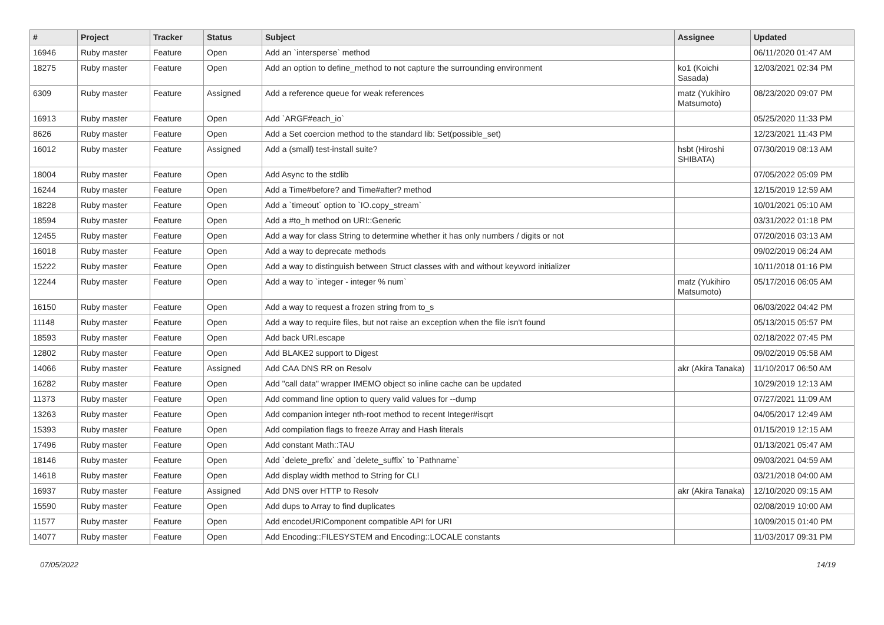| # | Project | Tracker | Status | Subject | Assignee | Updated |
| --- | --- | --- | --- | --- | --- | --- |
| 16946 | Ruby master | Feature | Open | Add an `intersperse` method | | 06/11/2020 01:47 AM |
| 18275 | Ruby master | Feature | Open | Add an option to define_method to not capture the surrounding environment | ko1 (Koichi Sasada) | 12/03/2021 02:34 PM |
| 6309 | Ruby master | Feature | Assigned | Add a reference queue for weak references | matz (Yukihiro Matsumoto) | 08/23/2020 09:07 PM |
| 16913 | Ruby master | Feature | Open | Add `ARGF#each_io` | | 05/25/2020 11:33 PM |
| 8626 | Ruby master | Feature | Open | Add a Set coercion method to the standard lib: Set(possible_set) | | 12/23/2021 11:43 PM |
| 16012 | Ruby master | Feature | Assigned | Add a (small) test-install suite? | hsbt (Hiroshi SHIBATA) | 07/30/2019 08:13 AM |
| 18004 | Ruby master | Feature | Open | Add Async to the stdlib | | 07/05/2022 05:09 PM |
| 16244 | Ruby master | Feature | Open | Add a Time#before? and Time#after? method | | 12/15/2019 12:59 AM |
| 18228 | Ruby master | Feature | Open | Add a `timeout` option to `IO.copy_stream` | | 10/01/2021 05:10 AM |
| 18594 | Ruby master | Feature | Open | Add a #to_h method on URI::Generic | | 03/31/2022 01:18 PM |
| 12455 | Ruby master | Feature | Open | Add a way for class String to determine whether it has only numbers / digits or not | | 07/20/2016 03:13 AM |
| 16018 | Ruby master | Feature | Open | Add a way to deprecate methods | | 09/02/2019 06:24 AM |
| 15222 | Ruby master | Feature | Open | Add a way to distinguish between Struct classes with and without keyword initializer | | 10/11/2018 01:16 PM |
| 12244 | Ruby master | Feature | Open | Add a way to `integer - integer % num` | matz (Yukihiro Matsumoto) | 05/17/2016 06:05 AM |
| 16150 | Ruby master | Feature | Open | Add a way to request a frozen string from to_s | | 06/03/2022 04:42 PM |
| 11148 | Ruby master | Feature | Open | Add a way to require files, but not raise an exception when the file isn't found | | 05/13/2015 05:57 PM |
| 18593 | Ruby master | Feature | Open | Add back URI.escape | | 02/18/2022 07:45 PM |
| 12802 | Ruby master | Feature | Open | Add BLAKE2 support to Digest | | 09/02/2019 05:58 AM |
| 14066 | Ruby master | Feature | Assigned | Add CAA DNS RR on Resolv | akr (Akira Tanaka) | 11/10/2017 06:50 AM |
| 16282 | Ruby master | Feature | Open | Add "call data" wrapper IMEMO object so inline cache can be updated | | 10/29/2019 12:13 AM |
| 11373 | Ruby master | Feature | Open | Add command line option to query valid values for --dump | | 07/27/2021 11:09 AM |
| 13263 | Ruby master | Feature | Open | Add companion integer nth-root method to recent Integer#isqrt | | 04/05/2017 12:49 AM |
| 15393 | Ruby master | Feature | Open | Add compilation flags to freeze Array and Hash literals | | 01/15/2019 12:15 AM |
| 17496 | Ruby master | Feature | Open | Add constant Math::TAU | | 01/13/2021 05:47 AM |
| 18146 | Ruby master | Feature | Open | Add `delete_prefix` and `delete_suffix` to `Pathname` | | 09/03/2021 04:59 AM |
| 14618 | Ruby master | Feature | Open | Add display width method to String for CLI | | 03/21/2018 04:00 AM |
| 16937 | Ruby master | Feature | Assigned | Add DNS over HTTP to Resolv | akr (Akira Tanaka) | 12/10/2020 09:15 AM |
| 15590 | Ruby master | Feature | Open | Add dups to Array to find duplicates | | 02/08/2019 10:00 AM |
| 11577 | Ruby master | Feature | Open | Add encodeURIComponent compatible API for URI | | 10/09/2015 01:40 PM |
| 14077 | Ruby master | Feature | Open | Add Encoding::FILESYSTEM and Encoding::LOCALE constants | | 11/03/2017 09:31 PM |
07/05/2022 14/19